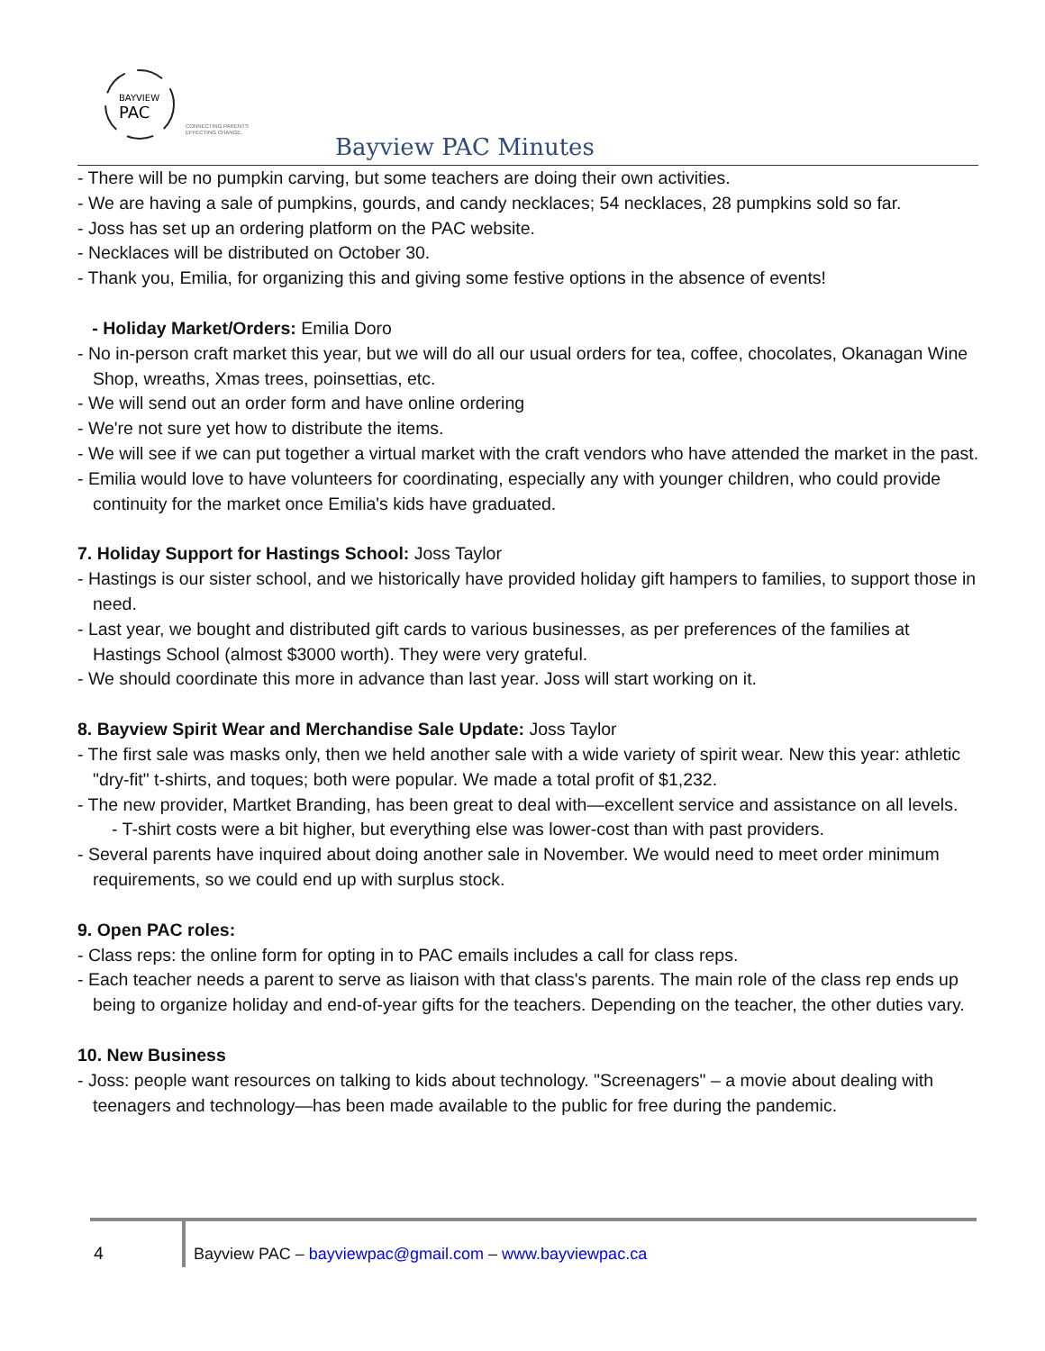BAYVIEW
PAC
CONNECTING PARENTS
EFFECTING CHANGE.
Bayview PAC Minutes
- There will be no pumpkin carving, but some teachers are doing their own activities.
- We are having a sale of pumpkins, gourds, and candy necklaces; 54 necklaces, 28 pumpkins sold so far.
- Joss has set up an ordering platform on the PAC website.
- Necklaces will be distributed on October 30.
- Thank you, Emilia, for organizing this and giving some festive options in the absence of events!
- Holiday Market/Orders: Emilia Doro
- No in-person craft market this year, but we will do all our usual orders for tea, coffee, chocolates, Okanagan Wine Shop, wreaths, Xmas trees, poinsettias, etc.
- We will send out an order form and have online ordering
- We're not sure yet how to distribute the items.
- We will see if we can put together a virtual market with the craft vendors who have attended the market in the past.
- Emilia would love to have volunteers for coordinating, especially any with younger children, who could provide continuity for the market once Emilia's kids have graduated.
7. Holiday Support for Hastings School: Joss Taylor
- Hastings is our sister school, and we historically have provided holiday gift hampers to families, to support those in need.
- Last year, we bought and distributed gift cards to various businesses, as per preferences of the families at Hastings School (almost $3000 worth). They were very grateful.
- We should coordinate this more in advance than last year. Joss will start working on it.
8. Bayview Spirit Wear and Merchandise Sale Update: Joss Taylor
- The first sale was masks only, then we held another sale with a wide variety of spirit wear. New this year: athletic "dry-fit" t-shirts, and toques; both were popular. We made a total profit of $1,232.
- The new provider, Martket Branding, has been great to deal with—excellent service and assistance on all levels.
- T-shirt costs were a bit higher, but everything else was lower-cost than with past providers.
- Several parents have inquired about doing another sale in November. We would need to meet order minimum requirements, so we could end up with surplus stock.
9. Open PAC roles:
- Class reps: the online form for opting in to PAC emails includes a call for class reps.
- Each teacher needs a parent to serve as liaison with that class's parents. The main role of the class rep ends up being to organize holiday and end-of-year gifts for the teachers. Depending on the teacher, the other duties vary.
10. New Business
- Joss: people want resources on talking to kids about technology. "Screenagers" – a movie about dealing with teenagers and technology—has been made available to the public for free during the pandemic.
4
Bayview PAC – bayviewpac@gmail.com – www.bayviewpac.ca